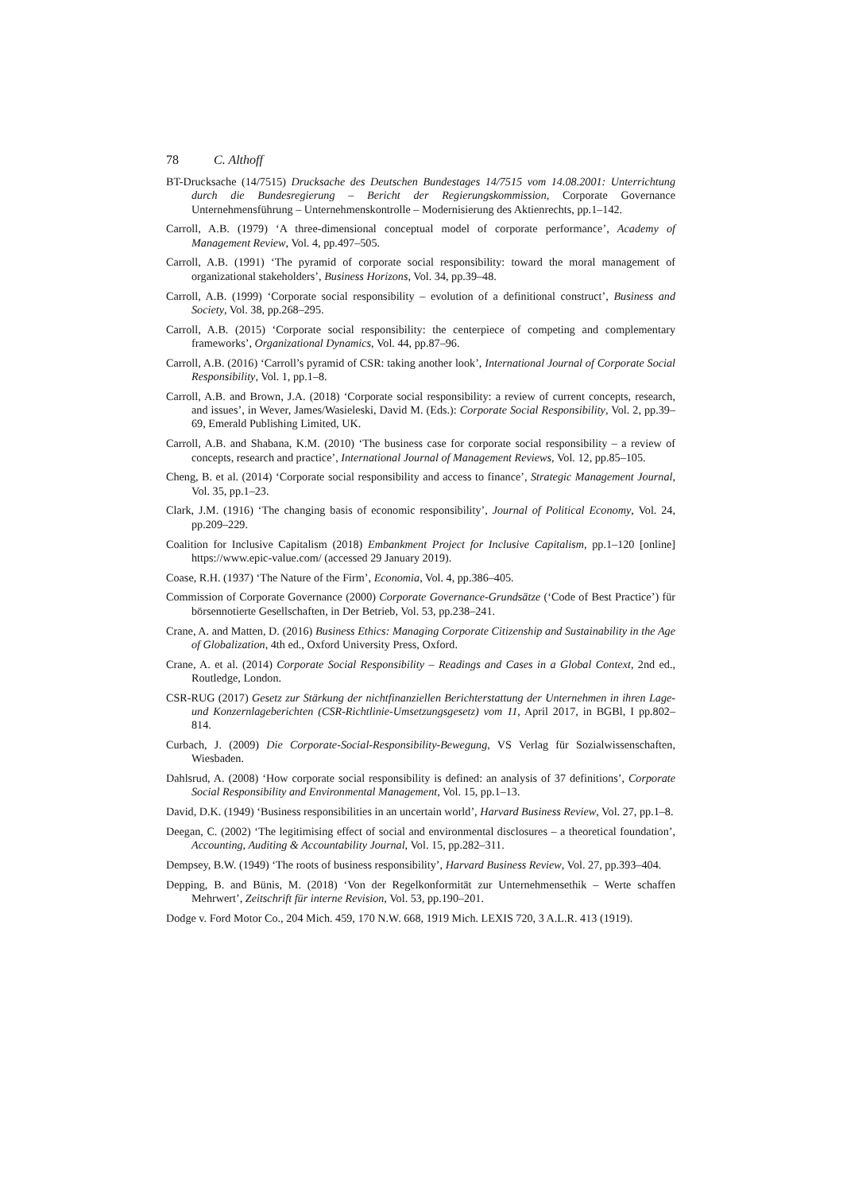78 C. Althoff
BT-Drucksache (14/7515) Drucksache des Deutschen Bundestages 14/7515 vom 14.08.2001: Unterrichtung durch die Bundesregierung – Bericht der Regierungskommission, Corporate Governance Unternehmensführung – Unternehmenskontrolle – Modernisierung des Aktienrechts, pp.1–142.
Carroll, A.B. (1979) ‘A three-dimensional conceptual model of corporate performance’, Academy of Management Review, Vol. 4, pp.497–505.
Carroll, A.B. (1991) ‘The pyramid of corporate social responsibility: toward the moral management of organizational stakeholders’, Business Horizons, Vol. 34, pp.39–48.
Carroll, A.B. (1999) ‘Corporate social responsibility – evolution of a definitional construct’, Business and Society, Vol. 38, pp.268–295.
Carroll, A.B. (2015) ‘Corporate social responsibility: the centerpiece of competing and complementary frameworks’, Organizational Dynamics, Vol. 44, pp.87–96.
Carroll, A.B. (2016) ‘Carroll’s pyramid of CSR: taking another look’, International Journal of Corporate Social Responsibility, Vol. 1, pp.1–8.
Carroll, A.B. and Brown, J.A. (2018) ‘Corporate social responsibility: a review of current concepts, research, and issues’, in Wever, James/Wasieleski, David M. (Eds.): Corporate Social Responsibility, Vol. 2, pp.39–69, Emerald Publishing Limited, UK.
Carroll, A.B. and Shabana, K.M. (2010) ‘The business case for corporate social responsibility – a review of concepts, research and practice’, International Journal of Management Reviews, Vol. 12, pp.85–105.
Cheng, B. et al. (2014) ‘Corporate social responsibility and access to finance’, Strategic Management Journal, Vol. 35, pp.1–23.
Clark, J.M. (1916) ‘The changing basis of economic responsibility’, Journal of Political Economy, Vol. 24, pp.209–229.
Coalition for Inclusive Capitalism (2018) Embankment Project for Inclusive Capitalism, pp.1–120 [online] https://www.epic-value.com/ (accessed 29 January 2019).
Coase, R.H. (1937) ‘The Nature of the Firm’, Economia, Vol. 4, pp.386–405.
Commission of Corporate Governance (2000) Corporate Governance-Grundsätze (‘Code of Best Practice’) für börsennotierte Gesellschaften, in Der Betrieb, Vol. 53, pp.238–241.
Crane, A. and Matten, D. (2016) Business Ethics: Managing Corporate Citizenship and Sustainability in the Age of Globalization, 4th ed., Oxford University Press, Oxford.
Crane, A. et al. (2014) Corporate Social Responsibility – Readings and Cases in a Global Context, 2nd ed., Routledge, London.
CSR-RUG (2017) Gesetz zur Stärkung der nichtfinanziellen Berichterstattung der Unternehmen in ihren Lage- und Konzernlageberichten (CSR-Richtlinie-Umsetzungsgesetz) vom 11, April 2017, in BGBl, I pp.802–814.
Curbach, J. (2009) Die Corporate-Social-Responsibility-Bewegung, VS Verlag für Sozialwissenschaften, Wiesbaden.
Dahlsrud, A. (2008) ‘How corporate social responsibility is defined: an analysis of 37 definitions’, Corporate Social Responsibility and Environmental Management, Vol. 15, pp.1–13.
David, D.K. (1949) ‘Business responsibilities in an uncertain world’, Harvard Business Review, Vol. 27, pp.1–8.
Deegan, C. (2002) ‘The legitimising effect of social and environmental disclosures – a theoretical foundation’, Accounting, Auditing & Accountability Journal, Vol. 15, pp.282–311.
Dempsey, B.W. (1949) ‘The roots of business responsibility’, Harvard Business Review, Vol. 27, pp.393–404.
Depping, B. and Bünis, M. (2018) ‘Von der Regelkonformität zur Unternehmensethik – Werte schaffen Mehrwert’, Zeitschrift für interne Revision, Vol. 53, pp.190–201.
Dodge v. Ford Motor Co., 204 Mich. 459, 170 N.W. 668, 1919 Mich. LEXIS 720, 3 A.L.R. 413 (1919).